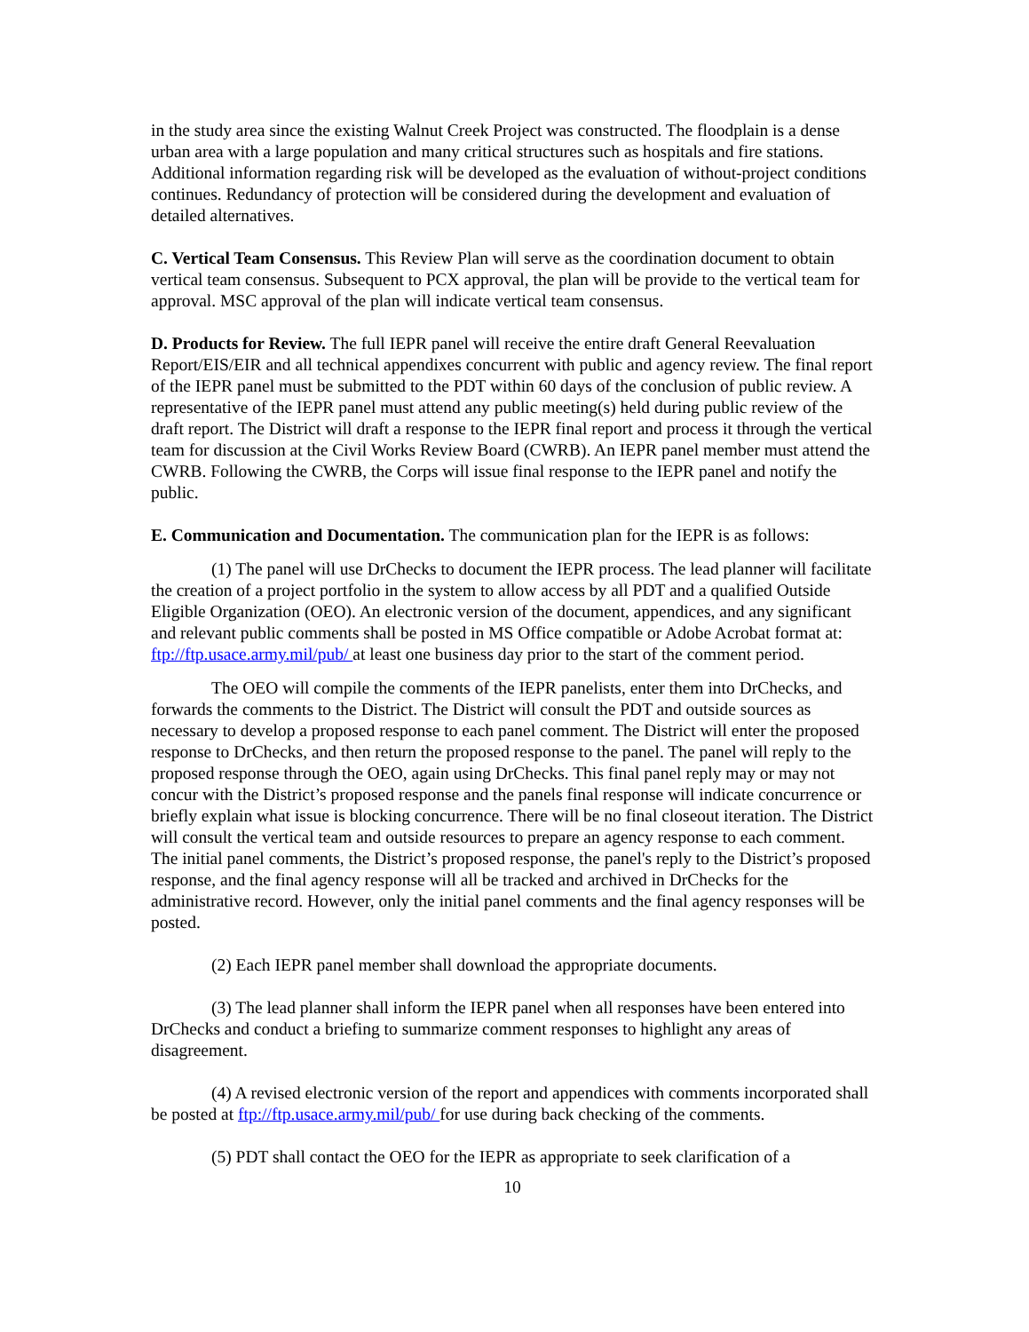in the study area since the existing Walnut Creek Project was constructed. The floodplain is a dense urban area with a large population and many critical structures such as hospitals and fire stations. Additional information regarding risk will be developed as the evaluation of without-project conditions continues. Redundancy of protection will be considered during the development and evaluation of detailed alternatives.
C. Vertical Team Consensus. This Review Plan will serve as the coordination document to obtain vertical team consensus. Subsequent to PCX approval, the plan will be provide to the vertical team for approval. MSC approval of the plan will indicate vertical team consensus.
D. Products for Review. The full IEPR panel will receive the entire draft General Reevaluation Report/EIS/EIR and all technical appendixes concurrent with public and agency review. The final report of the IEPR panel must be submitted to the PDT within 60 days of the conclusion of public review. A representative of the IEPR panel must attend any public meeting(s) held during public review of the draft report. The District will draft a response to the IEPR final report and process it through the vertical team for discussion at the Civil Works Review Board (CWRB). An IEPR panel member must attend the CWRB. Following the CWRB, the Corps will issue final response to the IEPR panel and notify the public.
E. Communication and Documentation. The communication plan for the IEPR is as follows:
(1) The panel will use DrChecks to document the IEPR process. The lead planner will facilitate the creation of a project portfolio in the system to allow access by all PDT and a qualified Outside Eligible Organization (OEO). An electronic version of the document, appendices, and any significant and relevant public comments shall be posted in MS Office compatible or Adobe Acrobat format at: ftp://ftp.usace.army.mil/pub/ at least one business day prior to the start of the comment period.
The OEO will compile the comments of the IEPR panelists, enter them into DrChecks, and forwards the comments to the District. The District will consult the PDT and outside sources as necessary to develop a proposed response to each panel comment. The District will enter the proposed response to DrChecks, and then return the proposed response to the panel. The panel will reply to the proposed response through the OEO, again using DrChecks. This final panel reply may or may not concur with the District’s proposed response and the panels final response will indicate concurrence or briefly explain what issue is blocking concurrence. There will be no final closeout iteration. The District will consult the vertical team and outside resources to prepare an agency response to each comment. The initial panel comments, the District’s proposed response, the panel's reply to the District’s proposed response, and the final agency response will all be tracked and archived in DrChecks for the administrative record. However, only the initial panel comments and the final agency responses will be posted.
(2) Each IEPR panel member shall download the appropriate documents.
(3) The lead planner shall inform the IEPR panel when all responses have been entered into DrChecks and conduct a briefing to summarize comment responses to highlight any areas of disagreement.
(4) A revised electronic version of the report and appendices with comments incorporated shall be posted at ftp://ftp.usace.army.mil/pub/ for use during back checking of the comments.
(5) PDT shall contact the OEO for the IEPR as appropriate to seek clarification of a
10